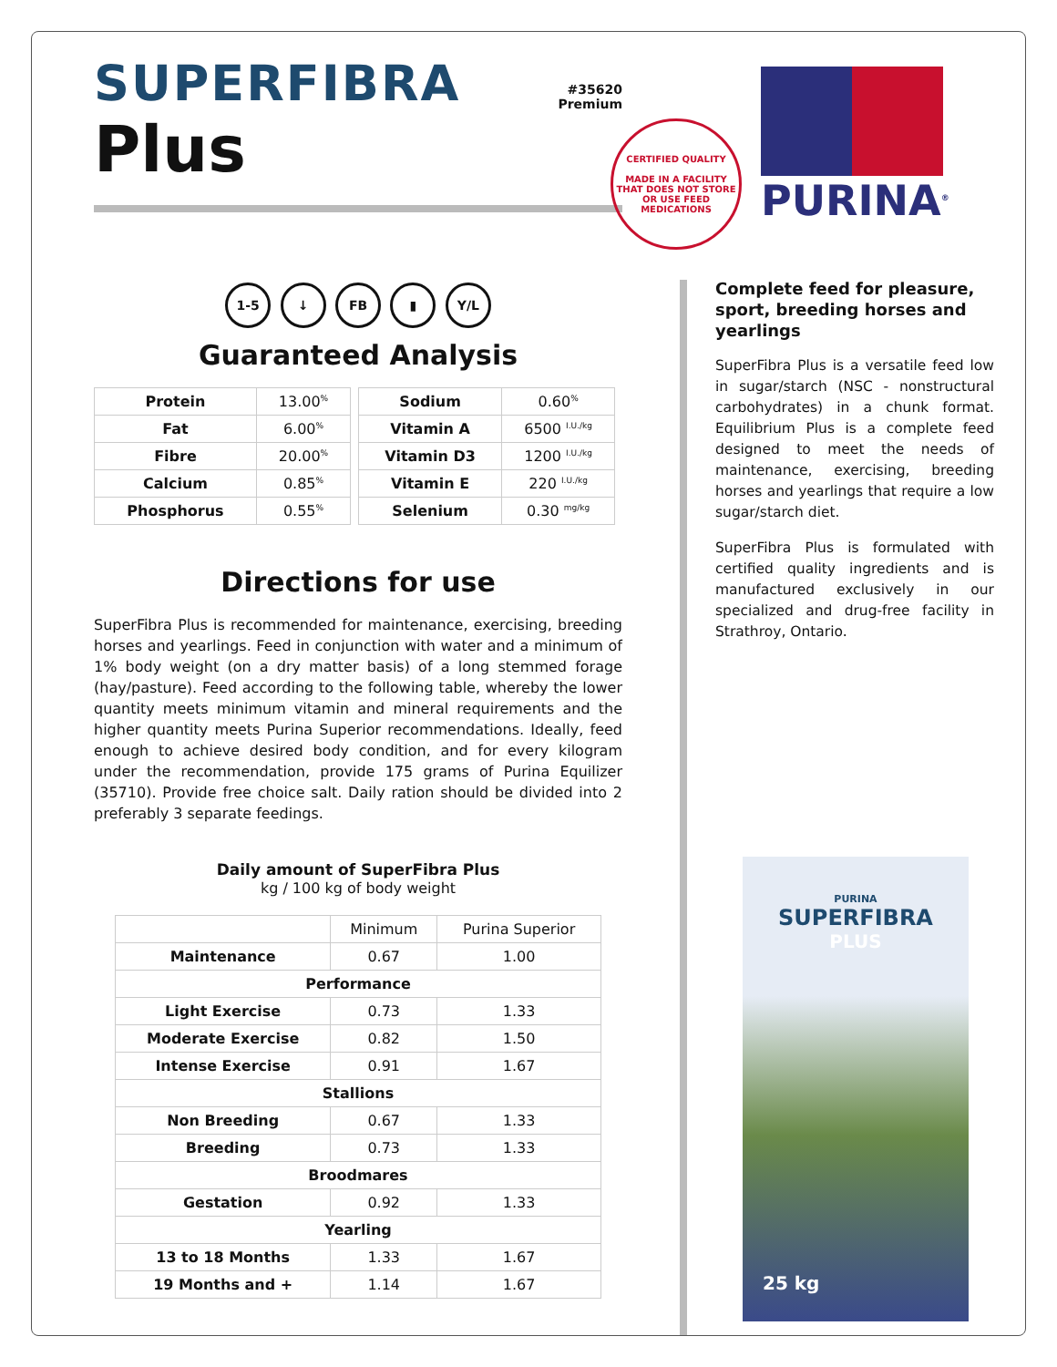SUPERFIBRA
Plus
#35620
Premium
CERTIFIED QUALITY
MADE IN A FACILITY THAT DOES NOT STORE OR USE FEED MEDICATIONS
PURINA<sup>®</sup>
1-5 ↓ FB ▮ Y/L
Guaranteed Analysis
| Protein | 13.00<sup>%</sup> |
| Fat | 6.00<sup>%</sup> |
| Fibre | 20.00<sup>%</sup> |
| Calcium | 0.85<sup>%</sup> |
| Phosphorus | 0.55<sup>%</sup> |
| Sodium | 0.60<sup>%</sup> |
| Vitamin A | 6500 <sup>I.U./kg</sup> |
| Vitamin D3 | 1200 <sup>I.U./kg</sup> |
| Vitamin E | 220 <sup>I.U./kg</sup> |
| Selenium | 0.30 <sup>mg/kg</sup> |
Directions for use
SuperFibra Plus is recommended for maintenance, exercising, breeding horses and yearlings. Feed in conjunction with water and a minimum of 1% body weight (on a dry matter basis) of a long stemmed forage (hay/pasture). Feed according to the following table, whereby the lower quantity meets minimum vitamin and mineral requirements and the higher quantity meets Purina Superior recommendations. Ideally, feed enough to achieve desired body condition, and for every kilogram under the recommendation, provide 175 grams of Purina Equilizer (35710). Provide free choice salt. Daily ration should be divided into 2 preferably 3 separate feedings.
Daily amount of SuperFibra Plus
kg / 100 kg of body weight
| | Minimum | Purina Superior |
| Maintenance | 0.67 | 1.00 |
| Performance | | |
| Light Exercise | 0.73 | 1.33 |
| Moderate Exercise | 0.82 | 1.50 |
| Intense Exercise | 0.91 | 1.67 |
| Stallions | | |
| Non Breeding | 0.67 | 1.33 |
| Breeding | 0.73 | 1.33 |
| Broodmares | | |
| Gestation | 0.92 | 1.33 |
| Yearling | | |
| 13 to 18 Months | 1.33 | 1.67 |
| 19 Months and + | 1.14 | 1.67 |
Complete feed for pleasure, sport, breeding horses and yearlings
SuperFibra Plus is a versatile feed low in sugar/starch (NSC - nonstructural carbohydrates) in a chunk format. Equilibrium Plus is a complete feed designed to meet the needs of maintenance, exercising, breeding horses and yearlings that require a low sugar/starch diet.
SuperFibra Plus is formulated with certified quality ingredients and is manufactured exclusively in our specialized and drug-free facility in Strathroy, Ontario.
PURINA
SUPERFIBRA
PLUS
25 kg